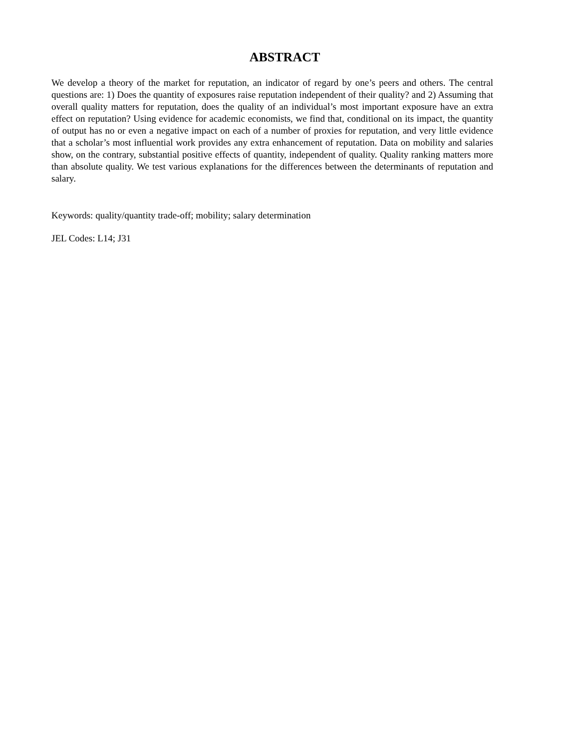ABSTRACT
We develop a theory of the market for reputation, an indicator of regard by one’s peers and others. The central questions are: 1) Does the quantity of exposures raise reputation independent of their quality? and 2) Assuming that overall quality matters for reputation, does the quality of an individual’s most important exposure have an extra effect on reputation? Using evidence for academic economists, we find that, conditional on its impact, the quantity of output has no or even a negative impact on each of a number of proxies for reputation, and very little evidence that a scholar’s most influential work provides any extra enhancement of reputation. Data on mobility and salaries show, on the contrary, substantial positive effects of quantity, independent of quality. Quality ranking matters more than absolute quality. We test various explanations for the differences between the determinants of reputation and salary.
Keywords: quality/quantity trade-off; mobility; salary determination
JEL Codes: L14; J31